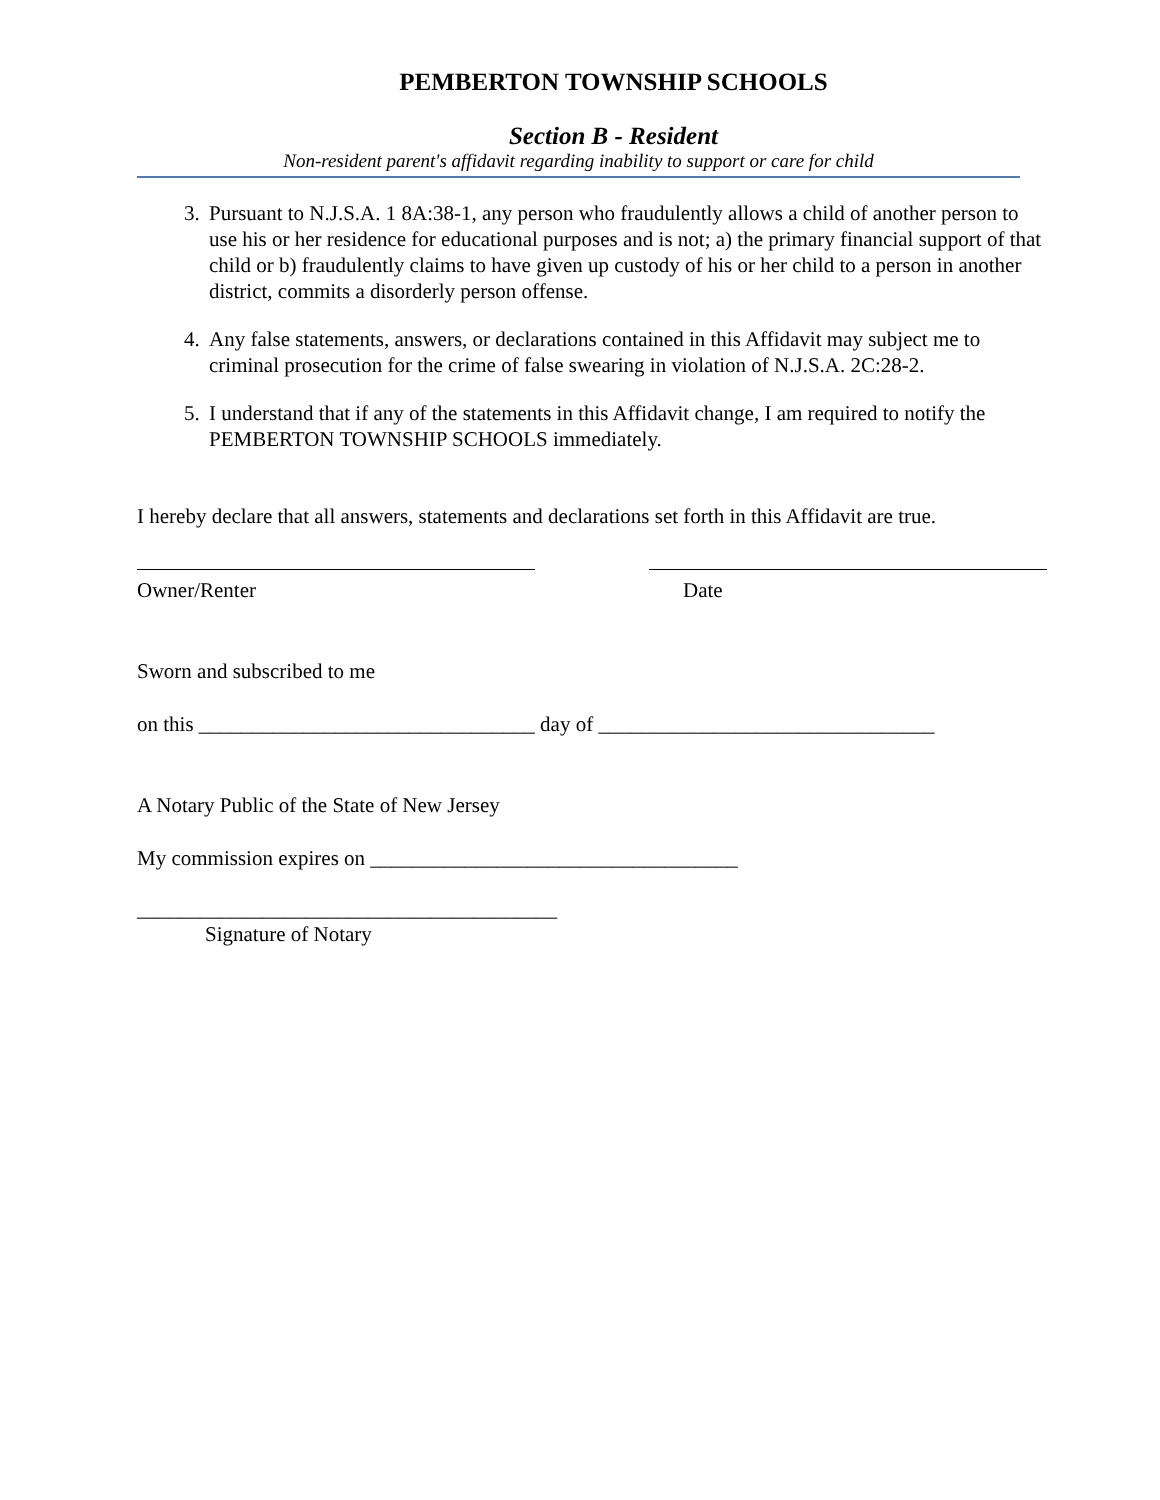PEMBERTON TOWNSHIP SCHOOLS
Section B - Resident
Non-resident parent's affidavit regarding inability to support or care for child
3. Pursuant to N.J.S.A. 1 8A:38-1, any person who fraudulently allows a child of another person to use his or her residence for educational purposes and is not; a) the primary financial support of that child or b) fraudulently claims to have given up custody of his or her child to a person in another district, commits a disorderly person offense.
4. Any false statements, answers, or declarations contained in this Affidavit may subject me to criminal prosecution for the crime of false swearing in violation of N.J.S.A. 2C:28-2.
5. I understand that if any of the statements in this Affidavit change, I am required to notify the PEMBERTON TOWNSHIP SCHOOLS immediately.
I hereby declare that all answers, statements and declarations set forth in this Affidavit are true.
Owner/Renter Date
Sworn and subscribed to me
on this ________________________________ day of ________________________________
A Notary Public of the State of New Jersey
My commission expires on ___________________________________
________________________________________
Signature of Notary